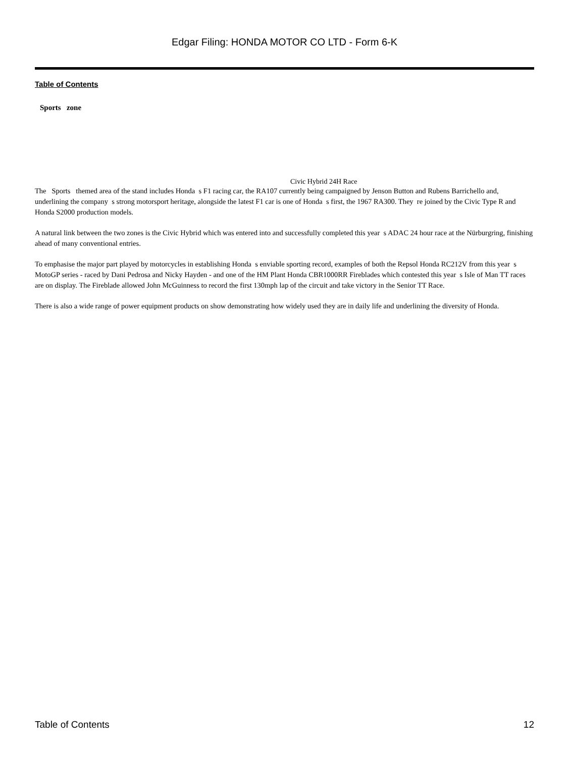Edgar Filing: HONDA MOTOR CO LTD - Form 6-K
Table of Contents
Sports zone
Civic Hybrid 24H Race
The Sports themed area of the stand includes Honda s F1 racing car, the RA107 currently being campaigned by Jenson Button and Rubens Barrichello and, underlining the company s strong motorsport heritage, alongside the latest F1 car is one of Honda s first, the 1967 RA300. They re joined by the Civic Type R and Honda S2000 production models.
A natural link between the two zones is the Civic Hybrid which was entered into and successfully completed this year s ADAC 24 hour race at the Nürburgring, finishing ahead of many conventional entries.
To emphasise the major part played by motorcycles in establishing Honda s enviable sporting record, examples of both the Repsol Honda RC212V from this year s MotoGP series - raced by Dani Pedrosa and Nicky Hayden - and one of the HM Plant Honda CBR1000RR Fireblades which contested this year s Isle of Man TT races are on display. The Fireblade allowed John McGuinness to record the first 130mph lap of the circuit and take victory in the Senior TT Race.
There is also a wide range of power equipment products on show demonstrating how widely used they are in daily life and underlining the diversity of Honda.
Table of Contents 12